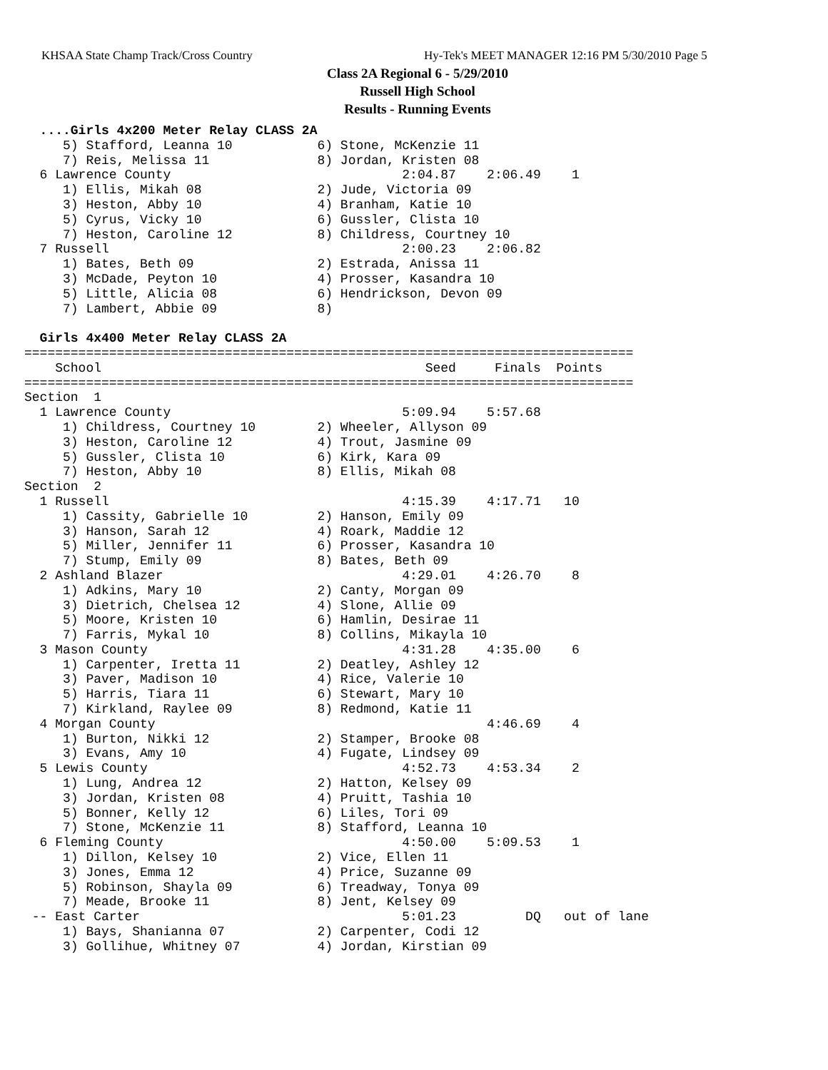KHSAA State Champ Track/Cross Country Hy-Tek's MEET MANAGER 12:16 PM 5/30/2010 Page 5
Class 2A Regional 6 - 5/29/2010
Russell High School
Results - Running Events
  ....Girls 4x200 Meter Relay CLASS 2A
     5) Stafford, Leanna 10           6) Stone, McKenzie 11
     7) Reis, Melissa 11              8) Jordan, Kristen 08
  6 Lawrence County                              2:04.87    2:06.49    1
     1) Ellis, Mikah 08               2) Jude, Victoria 09
     3) Heston, Abby 10               4) Branham, Katie 10
     5) Cyrus, Vicky 10               6) Gussler, Clista 10
     7) Heston, Caroline 12           8) Childress, Courtney 10
  7 Russell                                      2:00.23    2:06.82
     1) Bates, Beth 09                2) Estrada, Anissa 11
     3) McDade, Peyton 10             4) Prosser, Kasandra 10
     5) Little, Alicia 08             6) Hendrickson, Devon 09
     7) Lambert, Abbie 09             8)

  Girls 4x400 Meter Relay CLASS 2A
===============================================================================
    School                                          Seed     Finals  Points
===============================================================================
Section  1
  1 Lawrence County                              5:09.94    5:57.68
     1) Childress, Courtney 10        2) Wheeler, Allyson 09
     3) Heston, Caroline 12           4) Trout, Jasmine 09
     5) Gussler, Clista 10            6) Kirk, Kara 09
     7) Heston, Abby 10               8) Ellis, Mikah 08
Section  2
  1 Russell                                      4:15.39    4:17.71   10
     1) Cassity, Gabrielle 10         2) Hanson, Emily 09
     3) Hanson, Sarah 12              4) Roark, Maddie 12
     5) Miller, Jennifer 11           6) Prosser, Kasandra 10
     7) Stump, Emily 09               8) Bates, Beth 09
  2 Ashland Blazer                               4:29.01    4:26.70    8
     1) Adkins, Mary 10               2) Canty, Morgan 09
     3) Dietrich, Chelsea 12          4) Slone, Allie 09
     5) Moore, Kristen 10             6) Hamlin, Desirae 11
     7) Farris, Mykal 10              8) Collins, Mikayla 10
  3 Mason County                                 4:31.28    4:35.00    6
     1) Carpenter, Iretta 11          2) Deatley, Ashley 12
     3) Paver, Madison 10             4) Rice, Valerie 10
     5) Harris, Tiara 11              6) Stewart, Mary 10
     7) Kirkland, Raylee 09           8) Redmond, Katie 11
  4 Morgan County                                           4:46.69    4
     1) Burton, Nikki 12              2) Stamper, Brooke 08
     3) Evans, Amy 10                 4) Fugate, Lindsey 09
  5 Lewis County                                 4:52.73    4:53.34    2
     1) Lung, Andrea 12               2) Hatton, Kelsey 09
     3) Jordan, Kristen 08            4) Pruitt, Tashia 10
     5) Bonner, Kelly 12              6) Liles, Tori 09
     7) Stone, McKenzie 11            8) Stafford, Leanna 10
  6 Fleming County                               4:50.00    5:09.53    1
     1) Dillon, Kelsey 10             2) Vice, Ellen 11
     3) Jones, Emma 12                4) Price, Suzanne 09
     5) Robinson, Shayla 09           6) Treadway, Tonya 09
     7) Meade, Brooke 11              8) Jent, Kelsey 09
 -- East Carter                                  5:01.23         DQ   out of lane
     1) Bays, Shanianna 07            2) Carpenter, Codi 12
     3) Gollihue, Whitney 07          4) Jordan, Kirstian 09